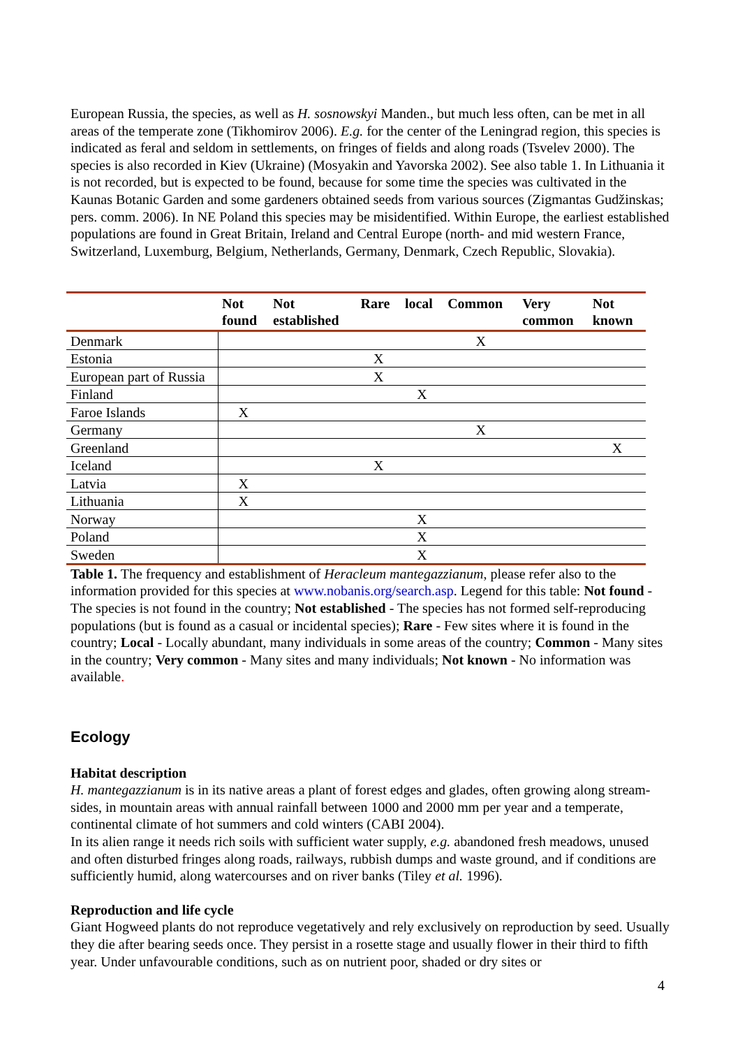European Russia, the species, as well as H. sosnowskyi Manden., but much less often, can be met in all areas of the temperate zone (Tikhomirov 2006). E.g. for the center of the Leningrad region, this species is indicated as feral and seldom in settlements, on fringes of fields and along roads (Tsvelev 2000). The species is also recorded in Kiev (Ukraine) (Mosyakin and Yavorska 2002). See also table 1. In Lithuania it is not recorded, but is expected to be found, because for some time the species was cultivated in the Kaunas Botanic Garden and some gardeners obtained seeds from various sources (Zigmantas Gudžinskas; pers. comm. 2006). In NE Poland this species may be misidentified. Within Europe, the earliest established populations are found in Great Britain, Ireland and Central Europe (north- and mid western France, Switzerland, Luxemburg, Belgium, Netherlands, Germany, Denmark, Czech Republic, Slovakia).
| | Not found | Not established | Rare | local | Common | Very common | Not known |
| --- | --- | --- | --- | --- | --- | --- | --- |
| Denmark | | | | | X | | |
| Estonia | | | X | | | | |
| European part of Russia | | | X | | | | |
| Finland | | | | X | | | |
| Faroe Islands | X | | | | | | |
| Germany | | | | | X | | |
| Greenland | | | | | | | X |
| Iceland | | | X | | | | |
| Latvia | X | | | | | | |
| Lithuania | X | | | | | | |
| Norway | | | | X | | | |
| Poland | | | | X | | | |
| Sweden | | | | X | | | |
Table 1. The frequency and establishment of Heracleum mantegazzianum, please refer also to the information provided for this species at www.nobanis.org/search.asp. Legend for this table: Not found - The species is not found in the country; Not established - The species has not formed self-reproducing populations (but is found as a casual or incidental species); Rare - Few sites where it is found in the country; Local - Locally abundant, many individuals in some areas of the country; Common - Many sites in the country; Very common - Many sites and many individuals; Not known - No information was available.
Ecology
Habitat description
H. mantegazzianum is in its native areas a plant of forest edges and glades, often growing along stream-sides, in mountain areas with annual rainfall between 1000 and 2000 mm per year and a temperate, continental climate of hot summers and cold winters (CABI 2004).
In its alien range it needs rich soils with sufficient water supply, e.g. abandoned fresh meadows, unused and often disturbed fringes along roads, railways, rubbish dumps and waste ground, and if conditions are sufficiently humid, along watercourses and on river banks (Tiley et al. 1996).
Reproduction and life cycle
Giant Hogweed plants do not reproduce vegetatively and rely exclusively on reproduction by seed. Usually they die after bearing seeds once. They persist in a rosette stage and usually flower in their third to fifth year. Under unfavourable conditions, such as on nutrient poor, shaded or dry sites or
4